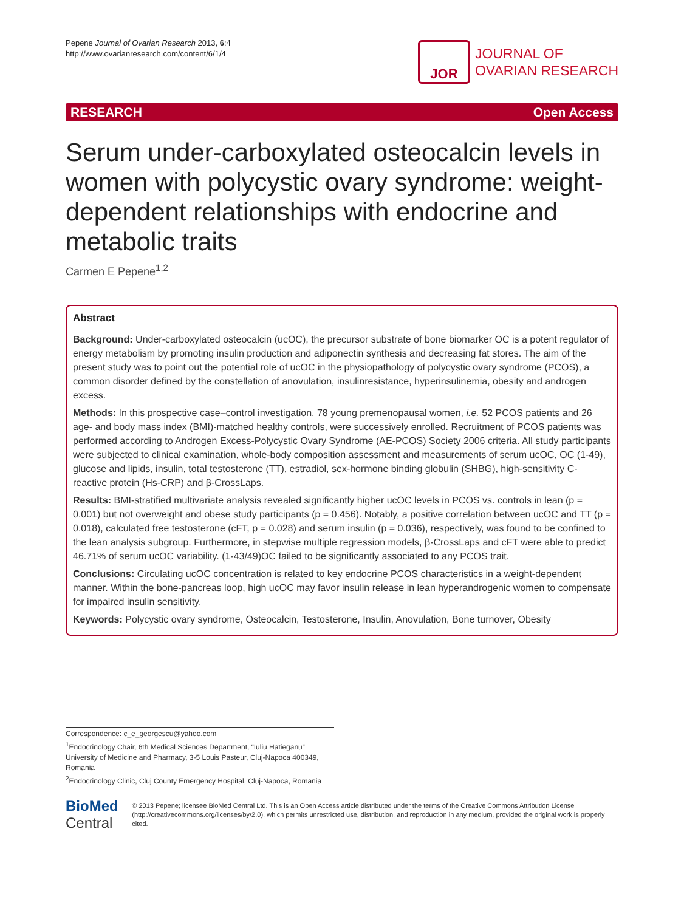Pepene Journal of Ovarian Research 2013, 6:4
http://www.ovarianresearch.com/content/6/1/4
JOR
JOURNAL OF
OVARIAN RESEARCH
RESEARCH Open Access
Serum under-carboxylated osteocalcin levels in women with polycystic ovary syndrome: weight-dependent relationships with endocrine and metabolic traits
Carmen E Pepene<sup>1,2</sup>
Abstract
Background: Under-carboxylated osteocalcin (ucOC), the precursor substrate of bone biomarker OC is a potent regulator of energy metabolism by promoting insulin production and adiponectin synthesis and decreasing fat stores. The aim of the present study was to point out the potential role of ucOC in the physiopathology of polycystic ovary syndrome (PCOS), a common disorder defined by the constellation of anovulation, insulinresistance, hyperinsulinemia, obesity and androgen excess.
Methods: In this prospective case–control investigation, 78 young premenopausal women, i.e. 52 PCOS patients and 26 age- and body mass index (BMI)-matched healthy controls, were successively enrolled. Recruitment of PCOS patients was performed according to Androgen Excess-Polycystic Ovary Syndrome (AE-PCOS) Society 2006 criteria. All study participants were subjected to clinical examination, whole-body composition assessment and measurements of serum ucOC, OC (1-49), glucose and lipids, insulin, total testosterone (TT), estradiol, sex-hormone binding globulin (SHBG), high-sensitivity C-reactive protein (Hs-CRP) and β-CrossLaps.
Results: BMI-stratified multivariate analysis revealed significantly higher ucOC levels in PCOS vs. controls in lean (p = 0.001) but not overweight and obese study participants (p = 0.456). Notably, a positive correlation between ucOC and TT (p = 0.018), calculated free testosterone (cFT, p = 0.028) and serum insulin (p = 0.036), respectively, was found to be confined to the lean analysis subgroup. Furthermore, in stepwise multiple regression models, β-CrossLaps and cFT were able to predict 46.71% of serum ucOC variability. (1-43/49)OC failed to be significantly associated to any PCOS trait.
Conclusions: Circulating ucOC concentration is related to key endocrine PCOS characteristics in a weight-dependent manner. Within the bone-pancreas loop, high ucOC may favor insulin release in lean hyperandrogenic women to compensate for impaired insulin sensitivity.
Keywords: Polycystic ovary syndrome, Osteocalcin, Testosterone, Insulin, Anovulation, Bone turnover, Obesity
Correspondence: c_e_georgescu@yahoo.com
<sup>1</sup> Endocrinology Chair, 6th Medical Sciences Department, “Iuliu Hatieganu” University of Medicine and Pharmacy, 3-5 Louis Pasteur, Cluj-Napoca 400349, Romania
<sup>2</sup> Endocrinology Clinic, Cluj County Emergency Hospital, Cluj-Napoca, Romania
BioMed Central
© 2013 Pepene; licensee BioMed Central Ltd. This is an Open Access article distributed under the terms of the Creative Commons Attribution License (http://creativecommons.org/licenses/by/2.0), which permits unrestricted use, distribution, and reproduction in any medium, provided the original work is properly cited.